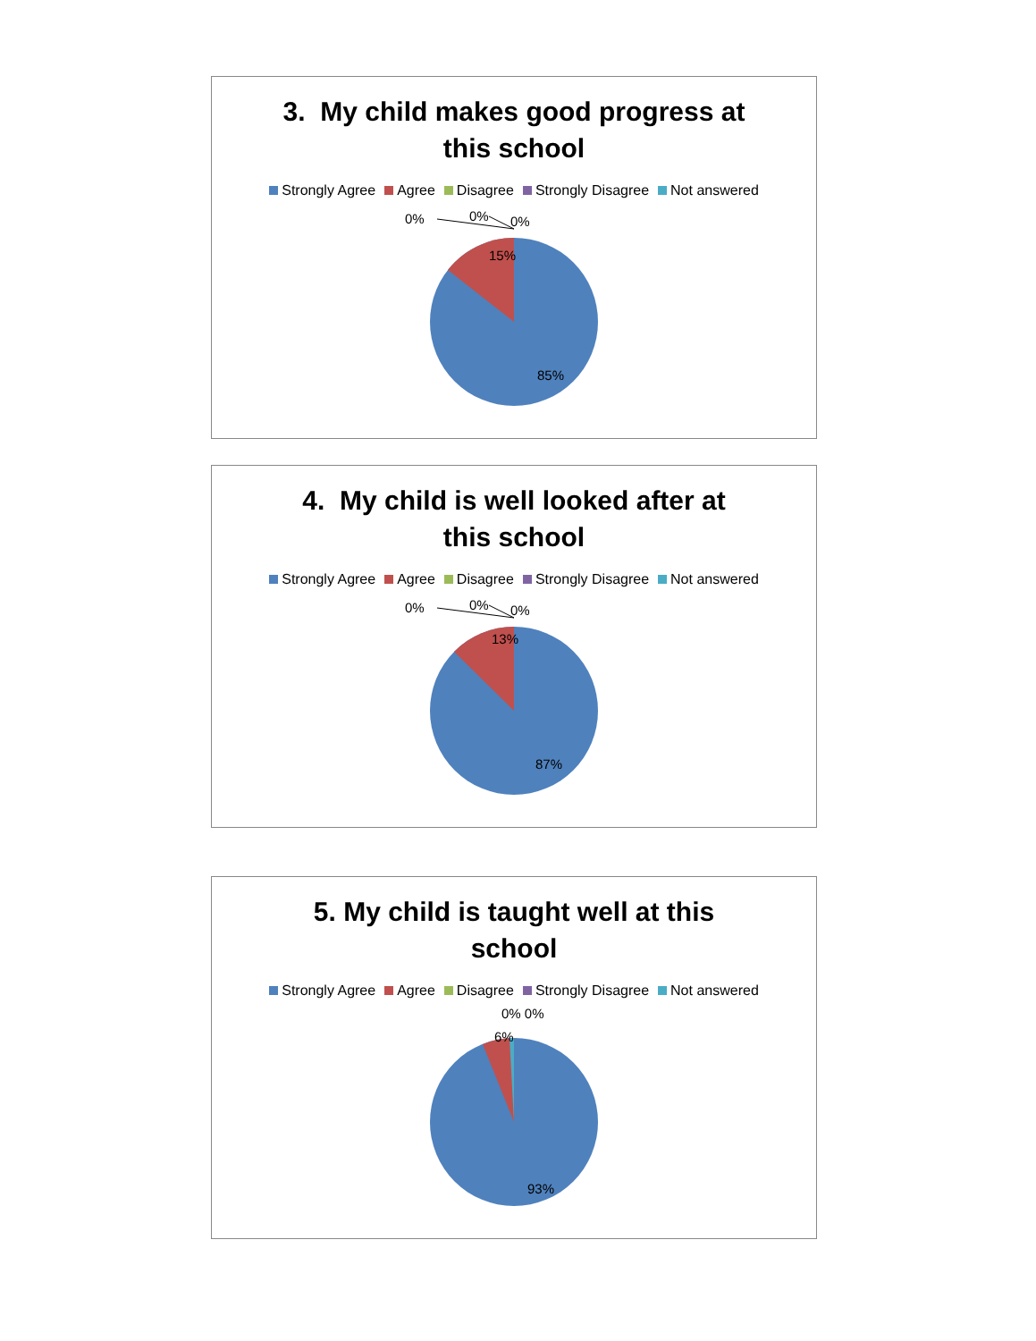3. My child makes good progress at
this school
Strongly Agree Agree Disagree Strongly Disagree Not answered
15%
85%
0%
0%
0%
4. My child is well looked after at
this school
Strongly Agree Agree Disagree Strongly Disagree Not answered
13%
87%
0%
0%
0%
5. My child is taught well at this
school
Strongly Agree Agree Disagree Strongly Disagree Not answered
6%
93%
0% 0%